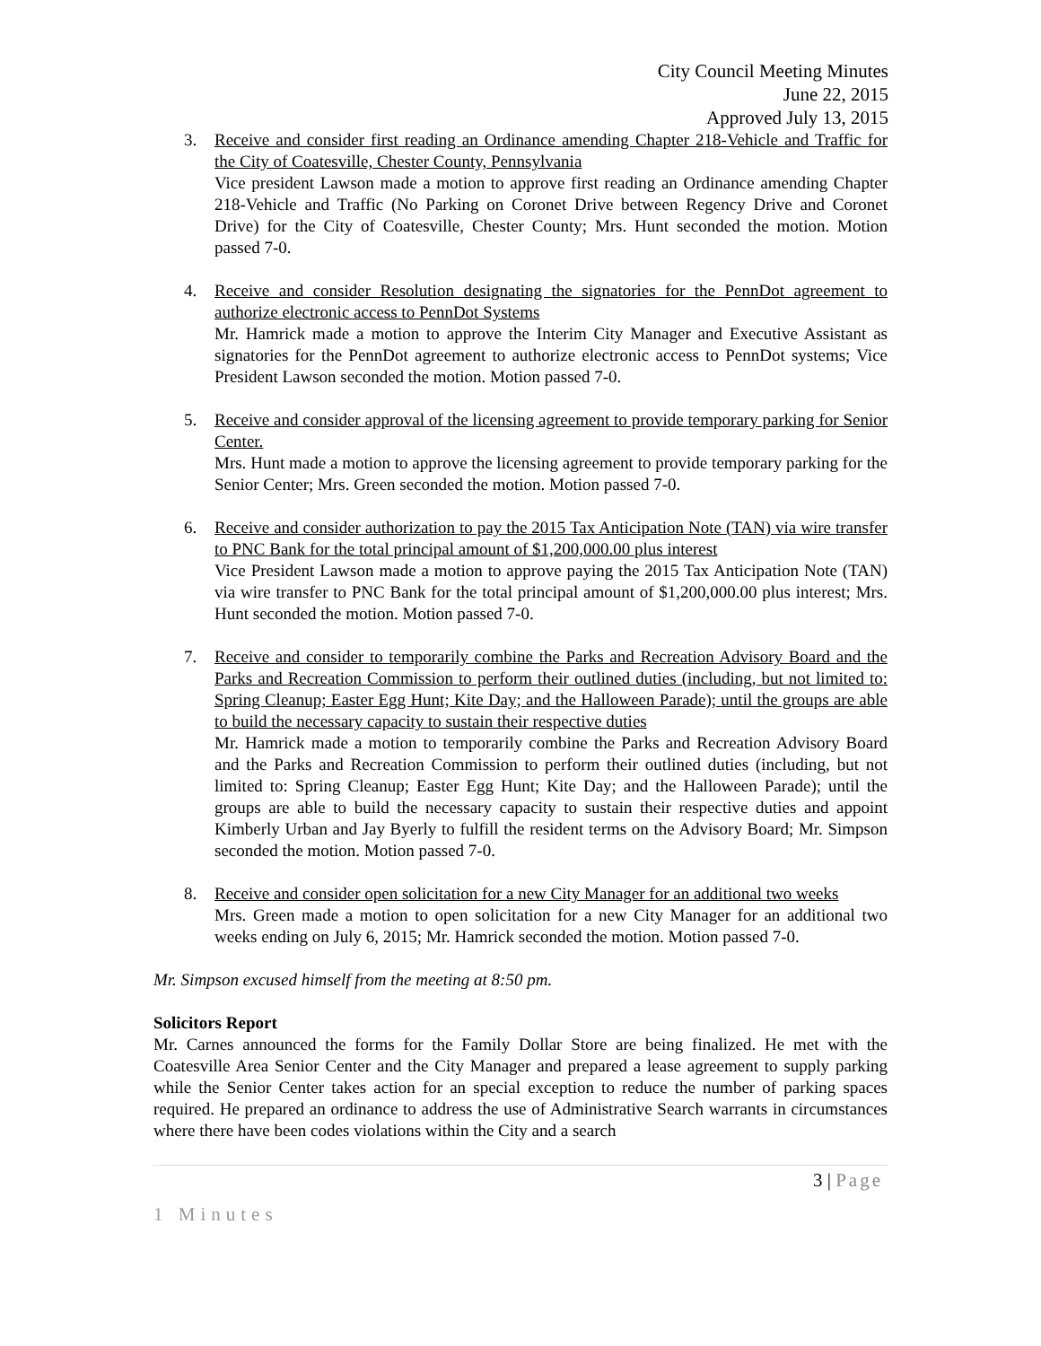City Council Meeting Minutes
June 22, 2015
Approved July 13, 2015
3. Receive and consider first reading an Ordinance amending Chapter 218-Vehicle and Traffic for the City of Coatesville, Chester County, Pennsylvania
Vice president Lawson made a motion to approve first reading an Ordinance amending Chapter 218-Vehicle and Traffic (No Parking on Coronet Drive between Regency Drive and Coronet Drive) for the City of Coatesville, Chester County; Mrs. Hunt seconded the motion. Motion passed 7-0.
4. Receive and consider Resolution designating the signatories for the PennDot agreement to authorize electronic access to PennDot Systems
Mr. Hamrick made a motion to approve the Interim City Manager and Executive Assistant as signatories for the PennDot agreement to authorize electronic access to PennDot systems; Vice President Lawson seconded the motion. Motion passed 7-0.
5. Receive and consider approval of the licensing agreement to provide temporary parking for Senior Center.
Mrs. Hunt made a motion to approve the licensing agreement to provide temporary parking for the Senior Center; Mrs. Green seconded the motion. Motion passed 7-0.
6. Receive and consider authorization to pay the 2015 Tax Anticipation Note (TAN) via wire transfer to PNC Bank for the total principal amount of $1,200,000.00 plus interest
Vice President Lawson made a motion to approve paying the 2015 Tax Anticipation Note (TAN) via wire transfer to PNC Bank for the total principal amount of $1,200,000.00 plus interest; Mrs. Hunt seconded the motion. Motion passed 7-0.
7. Receive and consider to temporarily combine the Parks and Recreation Advisory Board and the Parks and Recreation Commission to perform their outlined duties (including, but not limited to: Spring Cleanup; Easter Egg Hunt; Kite Day; and the Halloween Parade); until the groups are able to build the necessary capacity to sustain their respective duties
Mr. Hamrick made a motion to temporarily combine the Parks and Recreation Advisory Board and the Parks and Recreation Commission to perform their outlined duties (including, but not limited to: Spring Cleanup; Easter Egg Hunt; Kite Day; and the Halloween Parade); until the groups are able to build the necessary capacity to sustain their respective duties and appoint Kimberly Urban and Jay Byerly to fulfill the resident terms on the Advisory Board; Mr. Simpson seconded the motion. Motion passed 7-0.
8. Receive and consider open solicitation for a new City Manager for an additional two weeks
Mrs. Green made a motion to open solicitation for a new City Manager for an additional two weeks ending on July 6, 2015; Mr. Hamrick seconded the motion. Motion passed 7-0.
Mr. Simpson excused himself from the meeting at 8:50 pm.
Solicitors Report
Mr. Carnes announced the forms for the Family Dollar Store are being finalized. He met with the Coatesville Area Senior Center and the City Manager and prepared a lease agreement to supply parking while the Senior Center takes action for an special exception to reduce the number of parking spaces required. He prepared an ordinance to address the use of Administrative Search warrants in circumstances where there have been codes violations within the City and a search
3 | Page
1 Minutes